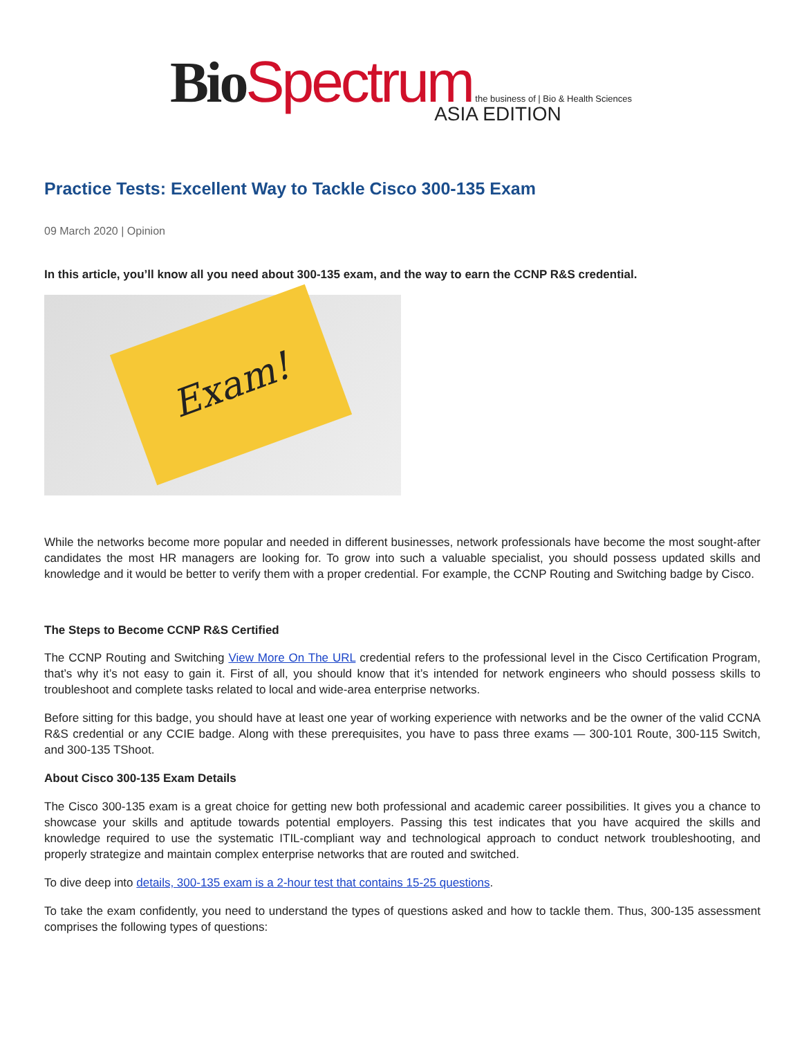Bio Spectrum the business of | Bio & Health Sciences
ASIA EDITION
Practice Tests: Excellent Way to Tackle Cisco 300-135 Exam
09 March 2020 | Opinion
In this article, you’ll know all you need about 300-135 exam, and the way to earn the CCNP R&S credential.
Exam!
While the networks become more popular and needed in different businesses, network professionals have become the most sought-after candidates the most HR managers are looking for. To grow into such a valuable specialist, you should possess updated skills and knowledge and it would be better to verify them with a proper credential. For example, the CCNP Routing and Switching badge by Cisco.
The Steps to Become CCNP R&S Certified
The CCNP Routing and Switching View More On The URL credential refers to the professional level in the Cisco Certification Program, that’s why it’s not easy to gain it. First of all, you should know that it’s intended for network engineers who should possess skills to troubleshoot and complete tasks related to local and wide-area enterprise networks.
Before sitting for this badge, you should have at least one year of working experience with networks and be the owner of the valid CCNA R&S credential or any CCIE badge. Along with these prerequisites, you have to pass three exams — 300-101 Route, 300-115 Switch, and 300-135 TShoot.
About Cisco 300-135 Exam Details
The Cisco 300-135 exam is a great choice for getting new both professional and academic career possibilities. It gives you a chance to showcase your skills and aptitude towards potential employers. Passing this test indicates that you have acquired the skills and knowledge required to use the systematic ITIL-compliant way and technological approach to conduct network troubleshooting, and properly strategize and maintain complex enterprise networks that are routed and switched.
To dive deep into details, 300-135 exam is a 2-hour test that contains 15-25 questions.
To take the exam confidently, you need to understand the types of questions asked and how to tackle them. Thus, 300-135 assessment comprises the following types of questions: